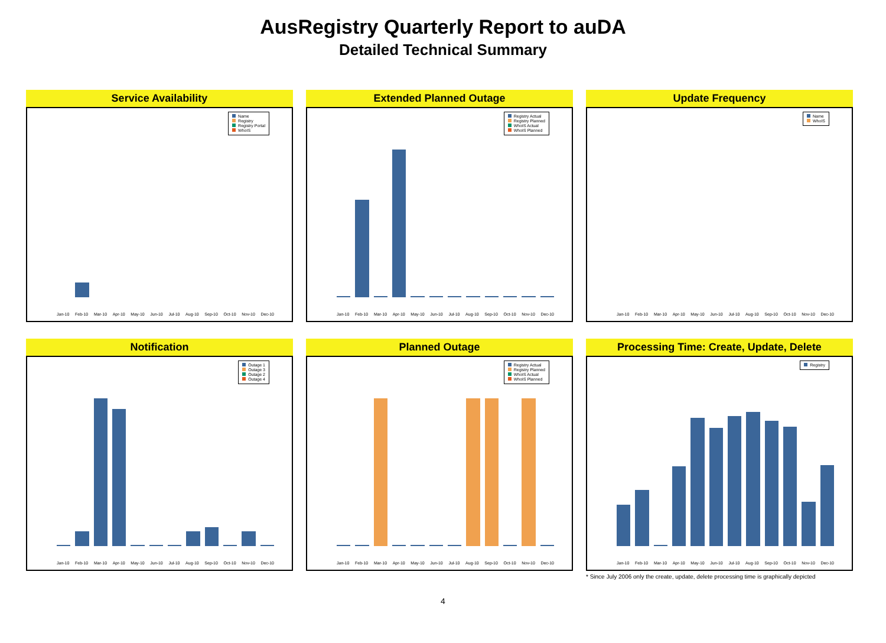AusRegistry Quarterly Report to auDA
Detailed Technical Summary
Service Availability
Name
Registry
Registry Portal
WhoIS
Jan-10 Feb-10 Mar-10 Apr-10 May-10 Jun-10 Jul-10 Aug-10 Sep-10 Oct-10 Nov-10 Dec-10
Extended Planned Outage
Registry Actual
Registry Planned
WhoIS Actual
WhoIS Planned
Jan-10 Feb-10 Mar-10 Apr-10 May-10 Jun-10 Jul-10 Aug-10 Sep-10 Oct-10 Nov-10 Dec-10
Update Frequency
Name
WhoIS
Jan-10 Feb-10 Mar-10 Apr-10 May-10 Jun-10 Jul-10 Aug-10 Sep-10 Oct-10 Nov-10 Dec-10
Notification
Outage 1
Outage 3
Outage 2
Outage 4
Jan-10 Feb-10 Mar-10 Apr-10 May-10 Jun-10 Jul-10 Aug-10 Sep-10 Oct-10 Nov-10 Dec-10
Planned Outage
Registry Actual
Registry Planned
WhoIS Actual
WhoIS Planned
Jan-10 Feb-10 Mar-10 Apr-10 May-10 Jun-10 Jul-10 Aug-10 Sep-10 Oct-10 Nov-10 Dec-10
Processing Time: Create, Update, Delete
Registry
Jan-10 Feb-10 Mar-10 Apr-10 May-10 Jun-10 Jul-10 Aug-10 Sep-10 Oct-10 Nov-10 Dec-10
* Since July 2006 only the create, update, delete processing time is graphically depicted
4